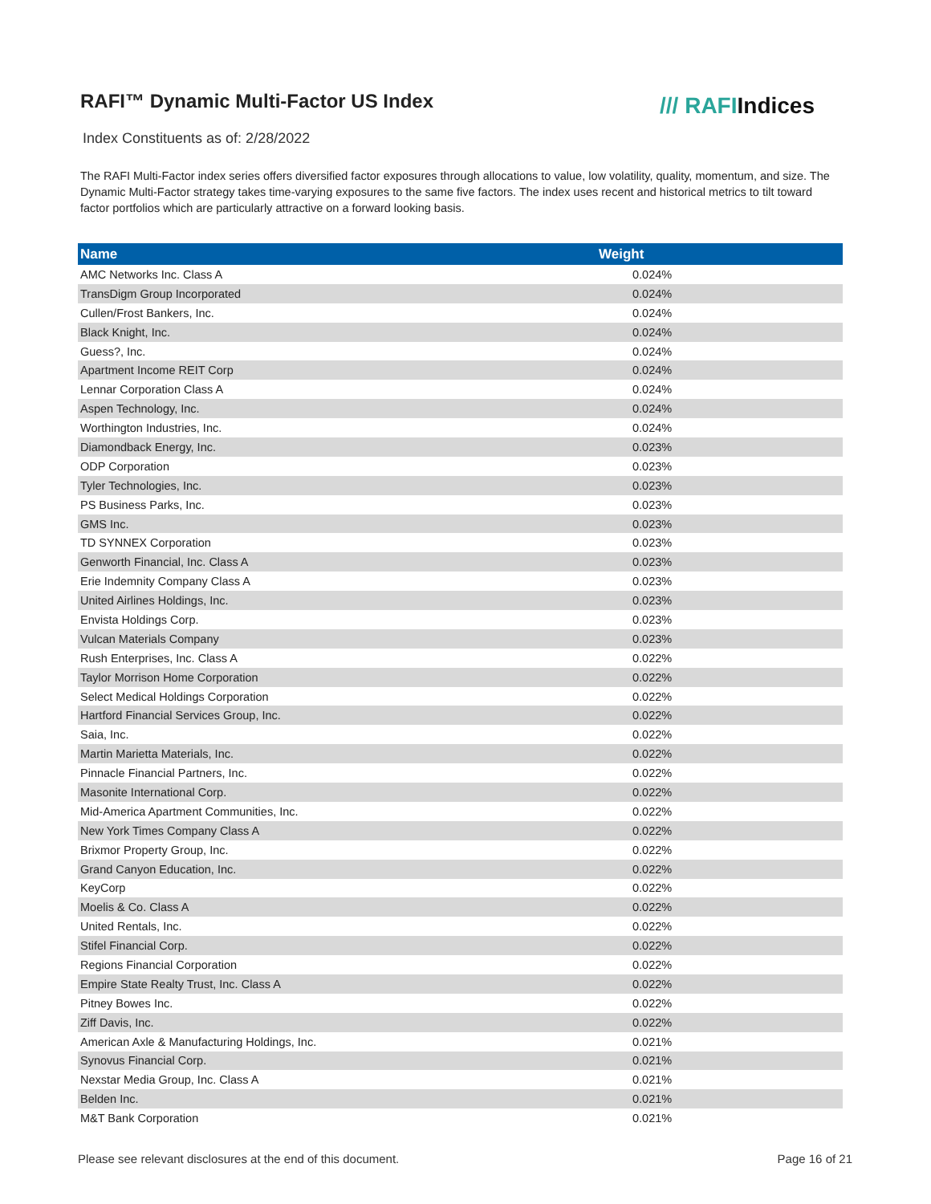RAFI™ Dynamic Multi-Factor US Index
/// RAFIIndices
Index Constituents as of: 2/28/2022
The RAFI Multi-Factor index series offers diversified factor exposures through allocations to value, low volatility, quality, momentum, and size. The Dynamic Multi-Factor strategy takes time-varying exposures to the same five factors. The index uses recent and historical metrics to tilt toward factor portfolios which are particularly attractive on a forward looking basis.
| Name | Weight |
| --- | --- |
| AMC Networks Inc. Class A | 0.024% |
| TransDigm Group Incorporated | 0.024% |
| Cullen/Frost Bankers, Inc. | 0.024% |
| Black Knight, Inc. | 0.024% |
| Guess?, Inc. | 0.024% |
| Apartment Income REIT Corp | 0.024% |
| Lennar Corporation Class A | 0.024% |
| Aspen Technology, Inc. | 0.024% |
| Worthington Industries, Inc. | 0.024% |
| Diamondback Energy, Inc. | 0.023% |
| ODP Corporation | 0.023% |
| Tyler Technologies, Inc. | 0.023% |
| PS Business Parks, Inc. | 0.023% |
| GMS Inc. | 0.023% |
| TD SYNNEX Corporation | 0.023% |
| Genworth Financial, Inc. Class A | 0.023% |
| Erie Indemnity Company Class A | 0.023% |
| United Airlines Holdings, Inc. | 0.023% |
| Envista Holdings Corp. | 0.023% |
| Vulcan Materials Company | 0.023% |
| Rush Enterprises, Inc. Class A | 0.022% |
| Taylor Morrison Home Corporation | 0.022% |
| Select Medical Holdings Corporation | 0.022% |
| Hartford Financial Services Group, Inc. | 0.022% |
| Saia, Inc. | 0.022% |
| Martin Marietta Materials, Inc. | 0.022% |
| Pinnacle Financial Partners, Inc. | 0.022% |
| Masonite International Corp. | 0.022% |
| Mid-America Apartment Communities, Inc. | 0.022% |
| New York Times Company Class A | 0.022% |
| Brixmor Property Group, Inc. | 0.022% |
| Grand Canyon Education, Inc. | 0.022% |
| KeyCorp | 0.022% |
| Moelis & Co. Class A | 0.022% |
| United Rentals, Inc. | 0.022% |
| Stifel Financial Corp. | 0.022% |
| Regions Financial Corporation | 0.022% |
| Empire State Realty Trust, Inc. Class A | 0.022% |
| Pitney Bowes Inc. | 0.022% |
| Ziff Davis, Inc. | 0.022% |
| American Axle & Manufacturing Holdings, Inc. | 0.021% |
| Synovus Financial Corp. | 0.021% |
| Nexstar Media Group, Inc. Class A | 0.021% |
| Belden Inc. | 0.021% |
| M&T Bank Corporation | 0.021% |
Please see relevant disclosures at the end of this document. Page 16 of 21